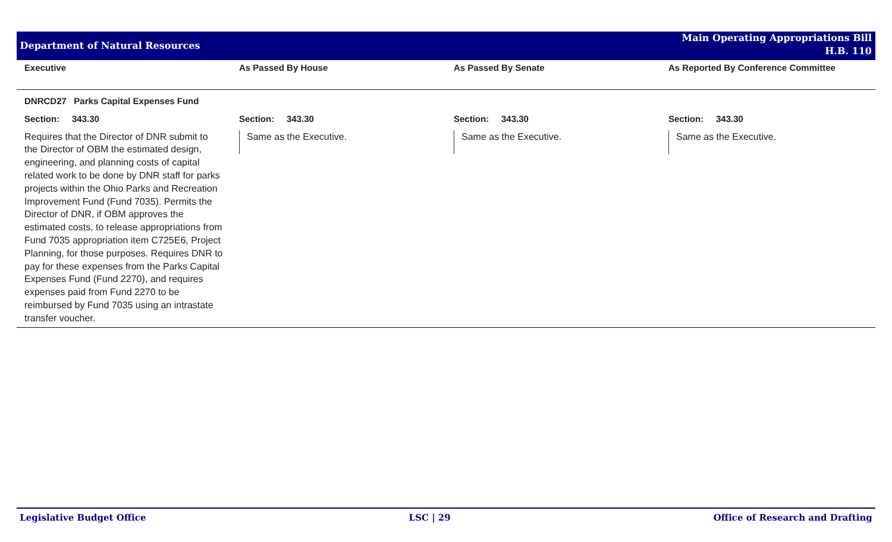Department of Natural Resources
Main Operating Appropriations Bill
H.B. 110
| Executive | As Passed By House | As Passed By Senate | As Reported By Conference Committee |
| --- | --- | --- | --- |
| DNRCD27 Parks Capital Expenses Fund | | | |
| Section: 343.30 | Section: 343.30 | Section: 343.30 | Section: 343.30 |
| Requires that the Director of DNR submit to the Director of OBM the estimated design, engineering, and planning costs of capital related work to be done by DNR staff for parks projects within the Ohio Parks and Recreation Improvement Fund (Fund 7035). Permits the Director of DNR, if OBM approves the estimated costs, to release appropriations from Fund 7035 appropriation item C725E6, Project Planning, for those purposes. Requires DNR to pay for these expenses from the Parks Capital Expenses Fund (Fund 2270), and requires expenses paid from Fund 2270 to be reimbursed by Fund 7035 using an intrastate transfer voucher. | Same as the Executive. | Same as the Executive. | Same as the Executive. |
Legislative Budget Office LSC | 29 Office of Research and Drafting